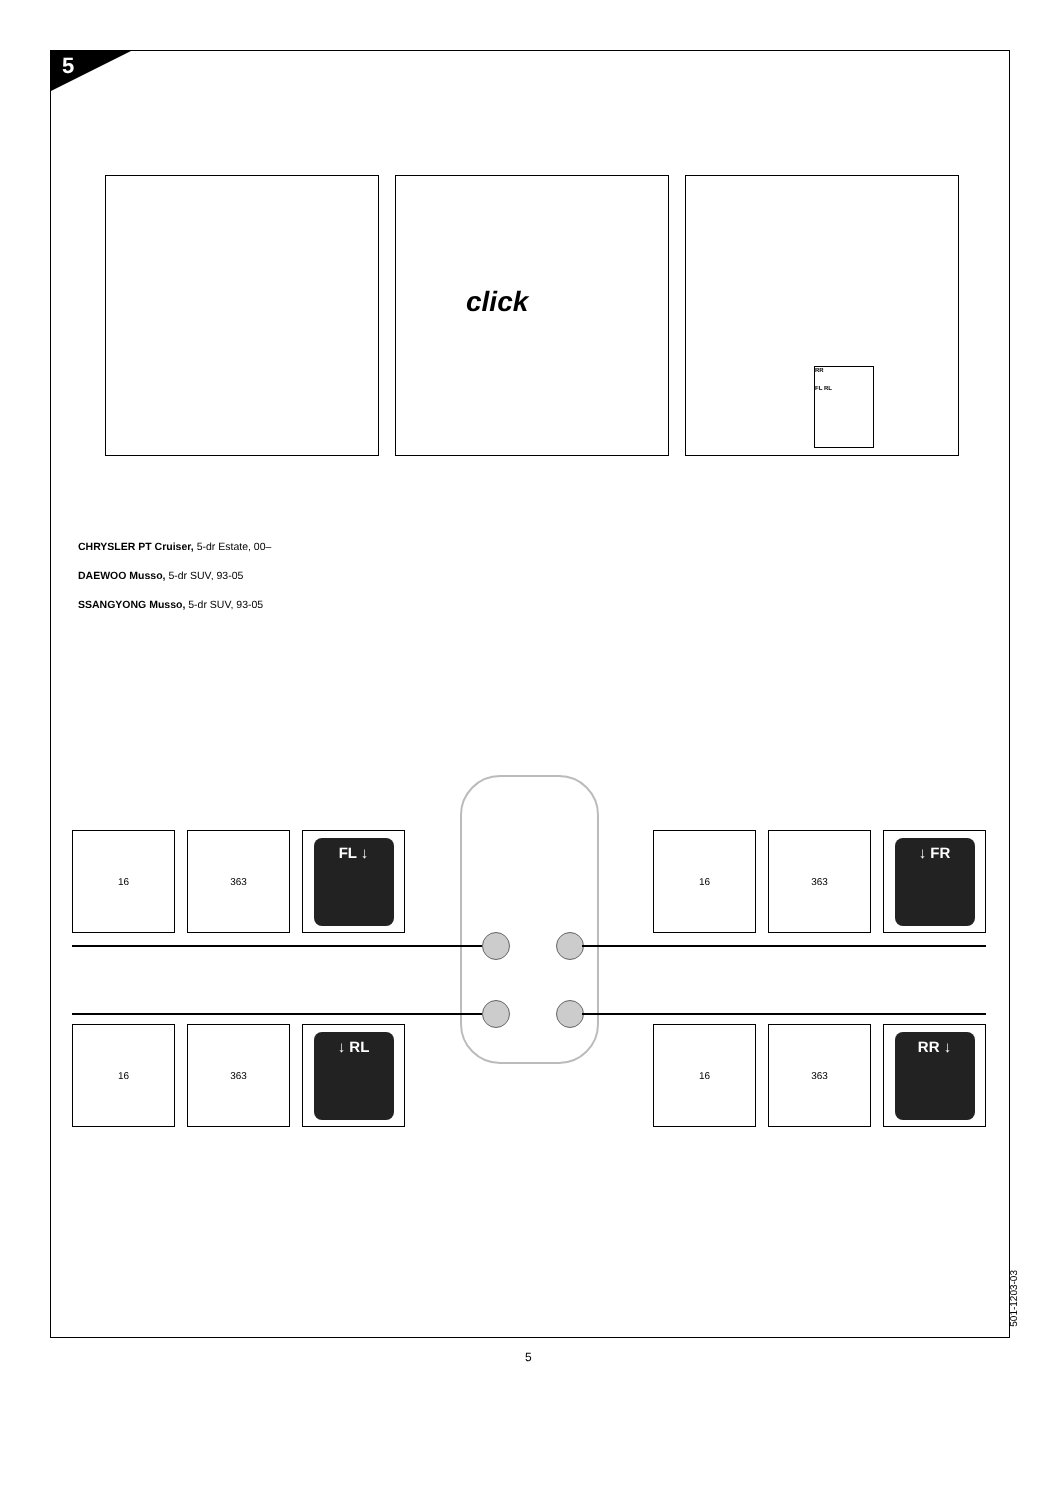5
click
RR
FL RL
CHRYSLER PT Cruiser, 5-dr Estate, 00–
DAEWOO Musso, 5-dr SUV, 93-05
SSANGYONG Musso, 5-dr SUV, 93-05
16 363
FL ↓
16 363
↓ FR
16 363
↓ RL
16 363
RR ↓
5
501-1203-03